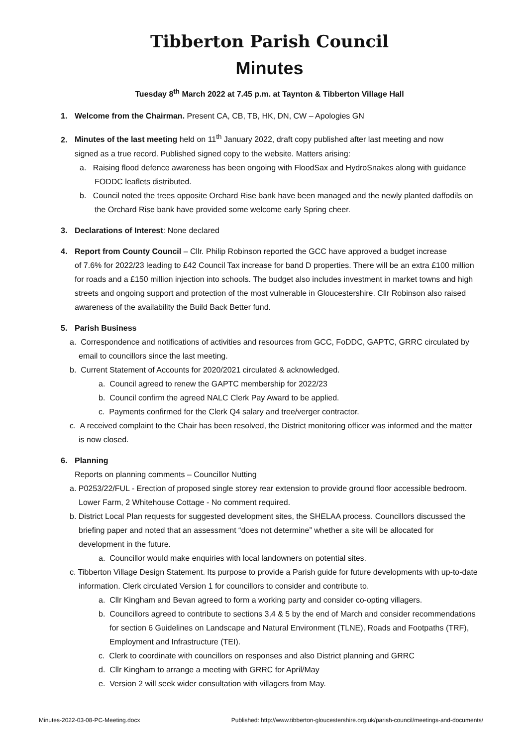Tibberton Parish Council
Minutes
Tuesday 8<sup>th</sup> March 2022 at 7.45 p.m. at Taynton & Tibberton Village Hall
1. Welcome from the Chairman. Present CA, CB, TB, HK, DN, CW – Apologies GN
2. Minutes of the last meeting held on 11<sup>th</sup> January 2022, draft copy published after last meeting and now
signed as a true record. Published signed copy to the website. Matters arising:
a. Raising flood defence awareness has been ongoing with FloodSax and HydroSnakes along with guidance FODDC leaflets distributed.
b. Council noted the trees opposite Orchard Rise bank have been managed and the newly planted daffodils on the Orchard Rise bank have provided some welcome early Spring cheer.
3. Declarations of Interest: None declared
4. Report from County Council – Cllr. Philip Robinson reported the GCC have approved a budget increase
of 7.6% for 2022/23 leading to £42 Council Tax increase for band D properties. There will be an extra £100 million for roads and a £150 million injection into schools. The budget also includes investment in market towns and high streets and ongoing support and protection of the most vulnerable in Gloucestershire. Cllr Robinson also raised awareness of the availability the Build Back Better fund.
5. Parish Business
a. Correspondence and notifications of activities and resources from GCC, FoDDC, GAPTC, GRRC circulated by email to councillors since the last meeting.
b. Current Statement of Accounts for 2020/2021 circulated & acknowledged.
a. Council agreed to renew the GAPTC membership for 2022/23
b. Council confirm the agreed NALC Clerk Pay Award to be applied.
c. Payments confirmed for the Clerk Q4 salary and tree/verger contractor.
c. A received complaint to the Chair has been resolved, the District monitoring officer was informed and the matter is now closed.
6. Planning
Reports on planning comments – Councillor Nutting
a. P0253/22/FUL - Erection of proposed single storey rear extension to provide ground floor accessible bedroom. Lower Farm, 2 Whitehouse Cottage - No comment required.
b. District Local Plan requests for suggested development sites, the SHELAA process. Councillors discussed the briefing paper and noted that an assessment “does not determine” whether a site will be allocated for development in the future.
a. Councillor would make enquiries with local landowners on potential sites.
c. Tibberton Village Design Statement. Its purpose to provide a Parish guide for future developments with up-to-date information. Clerk circulated Version 1 for councillors to consider and contribute to.
a. Cllr Kingham and Bevan agreed to form a working party and consider co-opting villagers.
b. Councillors agreed to contribute to sections 3,4 & 5 by the end of March and consider recommendations for section 6 Guidelines on Landscape and Natural Environment (TLNE), Roads and Footpaths (TRF), Employment and Infrastructure (TEI).
c. Clerk to coordinate with councillors on responses and also District planning and GRRC
d. Cllr Kingham to arrange a meeting with GRRC for April/May
e. Version 2 will seek wider consultation with villagers from May.
Minutes-2022-03-08-PC-Meeting.docx Published: http://www.tibberton-gloucestershire.org.uk/parish-council/meetings-and-documents/